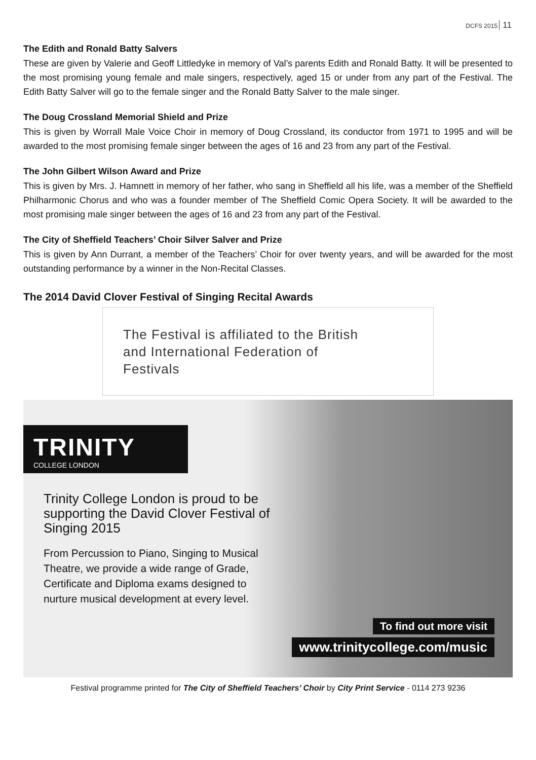DCFS 2015 11
The Edith and Ronald Batty Salvers
These are given by Valerie and Geoff Littledyke in memory of Val’s parents Edith and Ronald Batty. It will be presented to the most promising young female and male singers, respectively, aged 15 or under from any part of the Festival. The Edith Batty Salver will go to the female singer and the Ronald Batty Salver to the male singer.
The Doug Crossland Memorial Shield and Prize
This is given by Worrall Male Voice Choir in memory of Doug Crossland, its conductor from 1971 to 1995 and will be awarded to the most promising female singer between the ages of 16 and 23 from any part of the Festival.
The John Gilbert Wilson Award and Prize
This is given by Mrs. J. Hamnett in memory of her father, who sang in Sheffield all his life, was a member of the Sheffield Philharmonic Chorus and who was a founder member of The Sheffield Comic Opera Society. It will be awarded to the most promising male singer between the ages of 16 and 23 from any part of the Festival.
The City of Sheffield Teachers’ Choir Silver Salver and Prize
This is given by Ann Durrant, a member of the Teachers’ Choir for over twenty years, and will be awarded for the most outstanding performance by a winner in the Non-Recital Classes.
The 2014 David Clover Festival of Singing Recital Awards
The Festival is affiliated to the British and International Federation of Festivals
TRINITY
COLLEGE LONDON
Trinity College London is proud to be supporting the David Clover Festival of Singing 2015
From Percussion to Piano, Singing to Musical Theatre, we provide a wide range of Grade, Certificate and Diploma exams designed to nurture musical development at every level.
To find out more visit
www.trinitycollege.com/music
Festival programme printed for The City of Sheffield Teachers’ Choir by City Print Service - 0114 273 9236